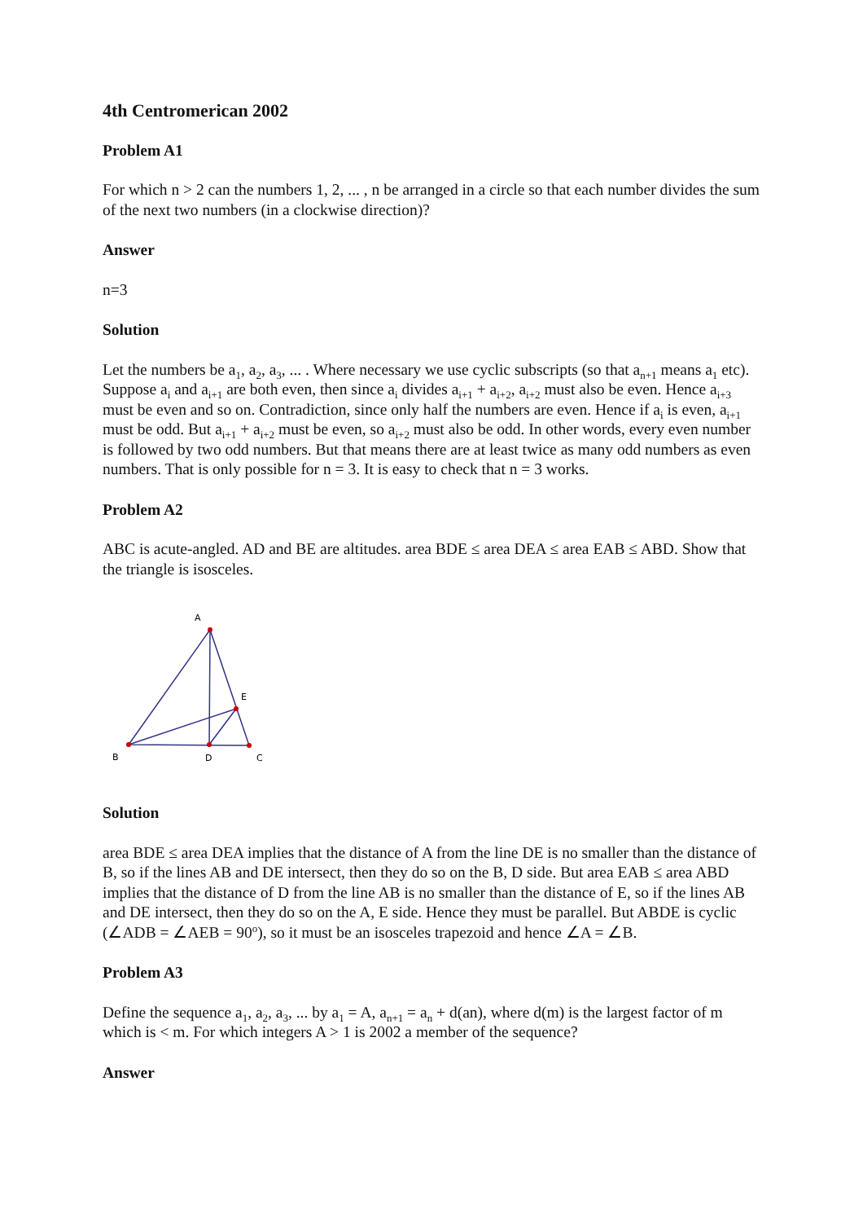4th Centromerican 2002
Problem A1
For which n > 2 can the numbers 1, 2, ... , n be arranged in a circle so that each number divides the sum of the next two numbers (in a clockwise direction)?
Answer
n=3
Solution
Let the numbers be a<sub>1</sub>, a<sub>2</sub>, a<sub>3</sub>, ... . Where necessary we use cyclic subscripts (so that a<sub>n+1</sub> means a<sub>1</sub> etc). Suppose a<sub>i</sub> and a<sub>i+1</sub> are both even, then since a<sub>i</sub> divides a<sub>i+1</sub> + a<sub>i+2</sub>, a<sub>i+2</sub> must also be even. Hence a<sub>i+3</sub> must be even and so on. Contradiction, since only half the numbers are even. Hence if a<sub>i</sub> is even, a<sub>i+1</sub> must be odd. But a<sub>i+1</sub> + a<sub>i+2</sub> must be even, so a<sub>i+2</sub> must also be odd. In other words, every even number is followed by two odd numbers. But that means there are at least twice as many odd numbers as even numbers. That is only possible for n = 3. It is easy to check that n = 3 works.
Problem A2
ABC is acute-angled. AD and BE are altitudes. area BDE ≤ area DEA ≤ area EAB ≤ ABD. Show that the triangle is isosceles.
A
E
B
D
C
Solution
area BDE ≤ area DEA implies that the distance of A from the line DE is no smaller than the distance of B, so if the lines AB and DE intersect, then they do so on the B, D side. But area EAB ≤ area ABD implies that the distance of D from the line AB is no smaller than the distance of E, so if the lines AB and DE intersect, then they do so on the A, E side. Hence they must be parallel. But ABDE is cyclic (∠ADB = ∠AEB = 90<sup>o</sup>), so it must be an isosceles trapezoid and hence ∠A = ∠B.
Problem A3
Define the sequence a<sub>1</sub>, a<sub>2</sub>, a<sub>3</sub>, ... by a<sub>1</sub> = A, a<sub>n+1</sub> = a<sub>n</sub> + d(an), where d(m) is the largest factor of m which is < m. For which integers A > 1 is 2002 a member of the sequence?
Answer